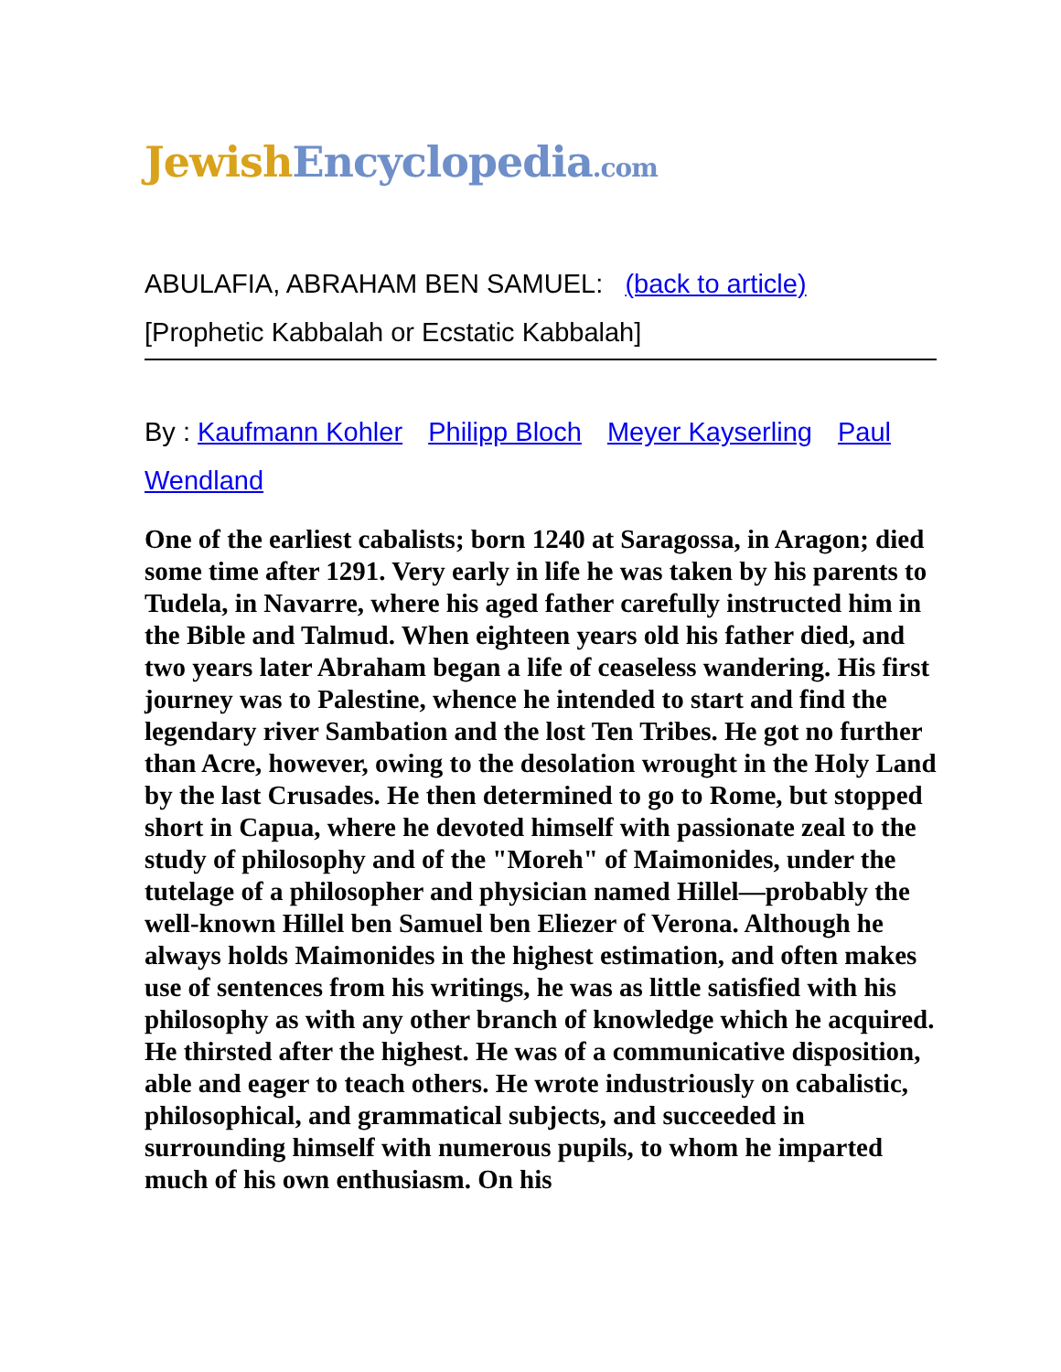Jewish Encyclopedia.com
ABULAFIA, ABRAHAM BEN SAMUEL: (back to article)
[Prophetic Kabbalah or Ecstatic Kabbalah]
By : Kaufmann Kohler Philipp Bloch Meyer Kayserling Paul Wendland
One of the earliest cabalists; born 1240 at Saragossa, in Aragon; died some time after 1291. Very early in life he was taken by his parents to Tudela, in Navarre, where his aged father carefully instructed him in the Bible and Talmud. When eighteen years old his father died, and two years later Abraham began a life of ceaseless wandering. His first journey was to Palestine, whence he intended to start and find the legendary river Sambation and the lost Ten Tribes. He got no further than Acre, however, owing to the desolation wrought in the Holy Land by the last Crusades. He then determined to go to Rome, but stopped short in Capua, where he devoted himself with passionate zeal to the study of philosophy and of the "Moreh" of Maimonides, under the tutelage of a philosopher and physician named Hillel—probably the well-known Hillel ben Samuel ben Eliezer of Verona. Although he always holds Maimonides in the highest estimation, and often makes use of sentences from his writings, he was as little satisfied with his philosophy as with any other branch of knowledge which he acquired. He thirsted after the highest. He was of a communicative disposition, able and eager to teach others. He wrote industriously on cabalistic, philosophical, and grammatical subjects, and succeeded in surrounding himself with numerous pupils, to whom he imparted much of his own enthusiasm. On his